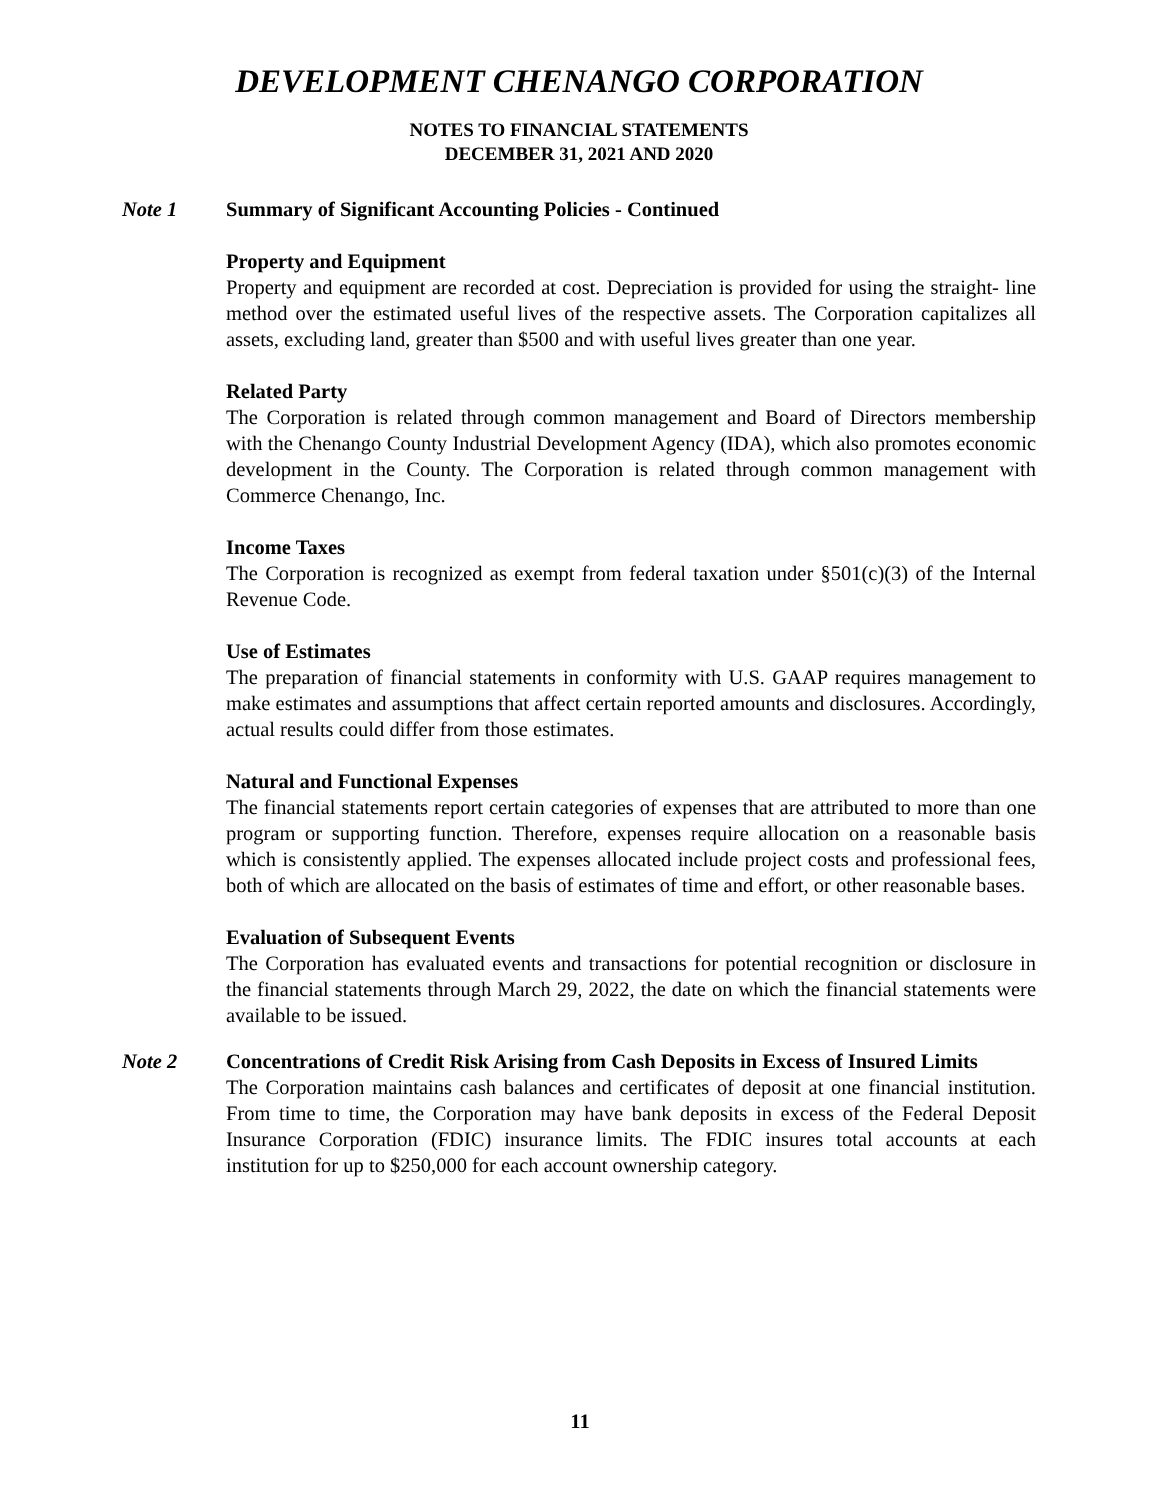DEVELOPMENT CHENANGO CORPORATION
NOTES TO FINANCIAL STATEMENTS
DECEMBER 31, 2021 AND 2020
Note 1 Summary of Significant Accounting Policies - Continued
Property and Equipment
Property and equipment are recorded at cost. Depreciation is provided for using the straight- line method over the estimated useful lives of the respective assets. The Corporation capitalizes all assets, excluding land, greater than $500 and with useful lives greater than one year.
Related Party
The Corporation is related through common management and Board of Directors membership with the Chenango County Industrial Development Agency (IDA), which also promotes economic development in the County. The Corporation is related through common management with Commerce Chenango, Inc.
Income Taxes
The Corporation is recognized as exempt from federal taxation under §501(c)(3) of the Internal Revenue Code.
Use of Estimates
The preparation of financial statements in conformity with U.S. GAAP requires management to make estimates and assumptions that affect certain reported amounts and disclosures. Accordingly, actual results could differ from those estimates.
Natural and Functional Expenses
The financial statements report certain categories of expenses that are attributed to more than one program or supporting function. Therefore, expenses require allocation on a reasonable basis which is consistently applied. The expenses allocated include project costs and professional fees, both of which are allocated on the basis of estimates of time and effort, or other reasonable bases.
Evaluation of Subsequent Events
The Corporation has evaluated events and transactions for potential recognition or disclosure in the financial statements through March 29, 2022, the date on which the financial statements were available to be issued.
Note 2 Concentrations of Credit Risk Arising from Cash Deposits in Excess of Insured Limits
The Corporation maintains cash balances and certificates of deposit at one financial institution. From time to time, the Corporation may have bank deposits in excess of the Federal Deposit Insurance Corporation (FDIC) insurance limits. The FDIC insures total accounts at each institution for up to $250,000 for each account ownership category.
11